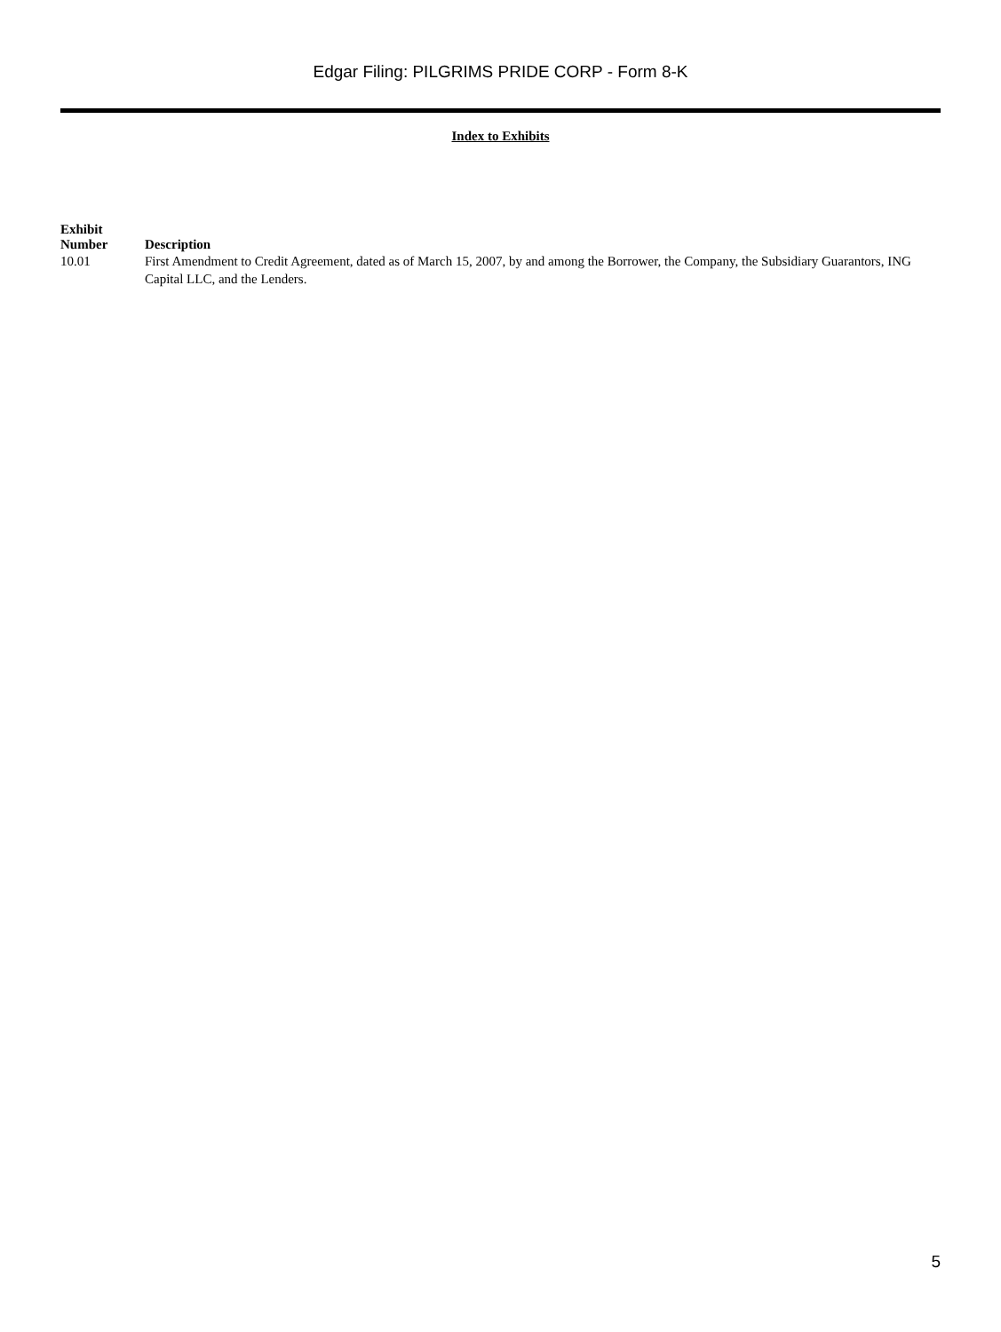Edgar Filing: PILGRIMS PRIDE CORP - Form 8-K
Index to Exhibits
| Exhibit Number | Description |
| --- | --- |
| 10.01 | First Amendment to Credit Agreement, dated as of March 15, 2007, by and among the Borrower, the Company, the Subsidiary Guarantors, ING Capital LLC, and the Lenders. |
5